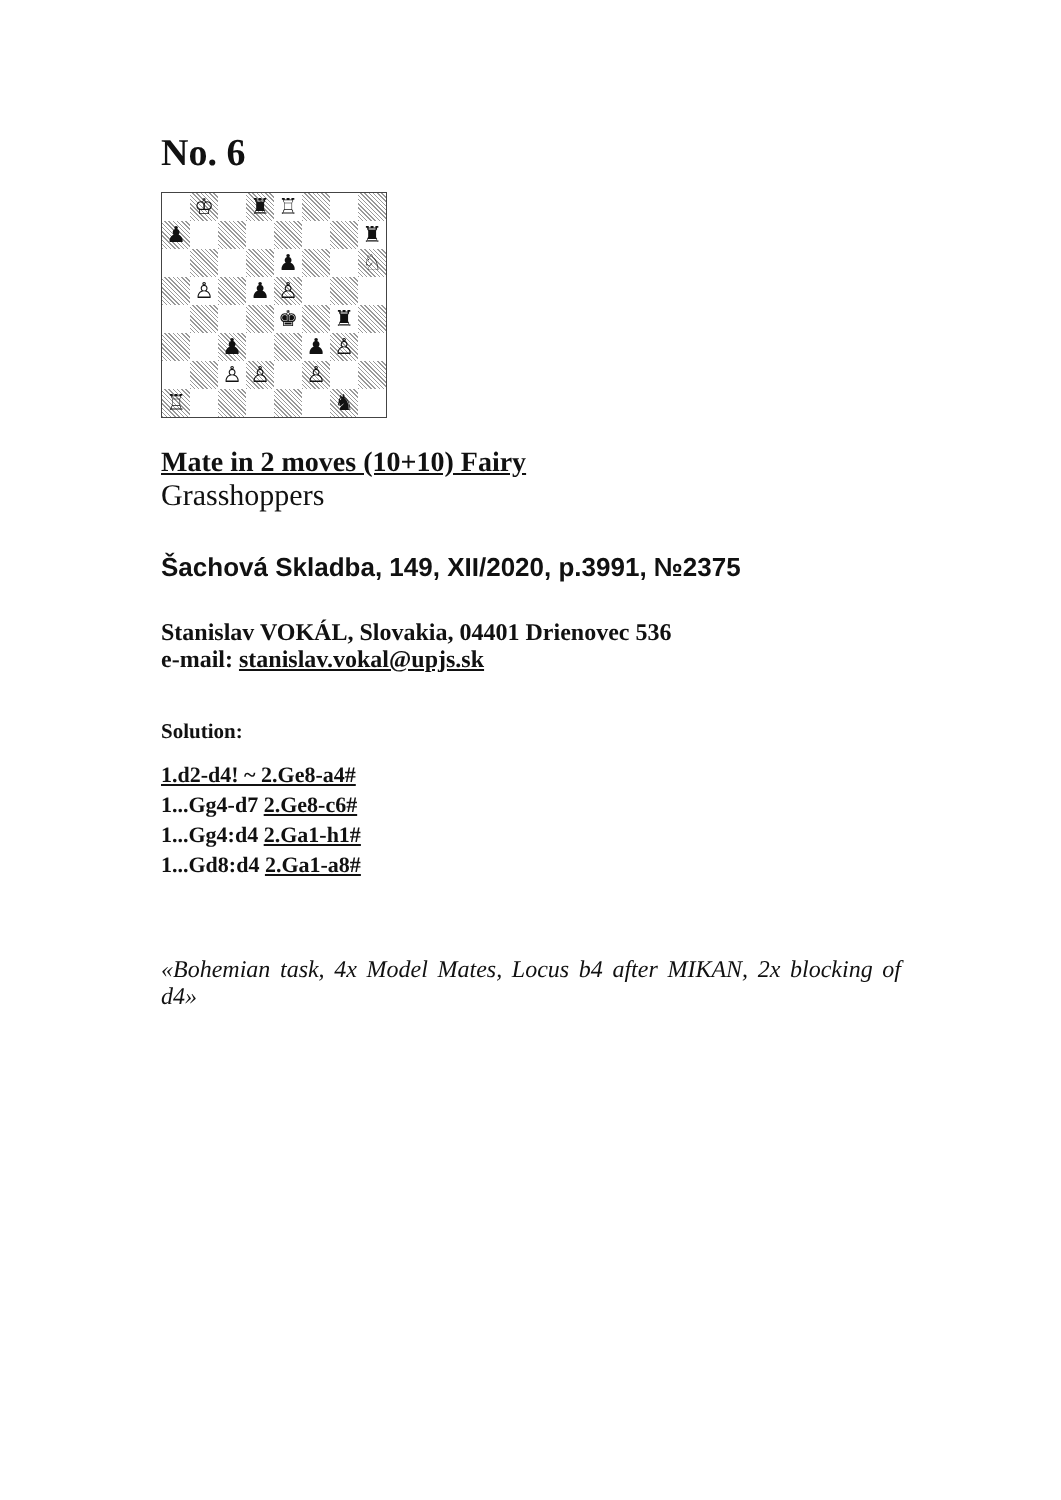No. 6
♔
♜
♖
♟
♜
♟
♘
♙
♟
♙
♚
♜
♟
♟
♙
♙
♙
♙
♖
♞
Mate in 2 moves (10+10) Fairy
Grasshoppers
Šachová Skladba, 149, XII/2020, p.3991, №2375
Stanislav VOKÁL, Slovakia, 04401 Drienovec 536
e-mail: stanislav.vokal@upjs.sk
Solution:
1.d2-d4! ~ 2.Ge8-a4#
1...Gg4-d7 2.Ge8-c6#
1...Gg4:d4 2.Ga1-h1#
1...Gd8:d4 2.Ga1-a8#
«Bohemian task, 4x Model Mates, Locus b4 after MIKAN, 2x blocking of d4»